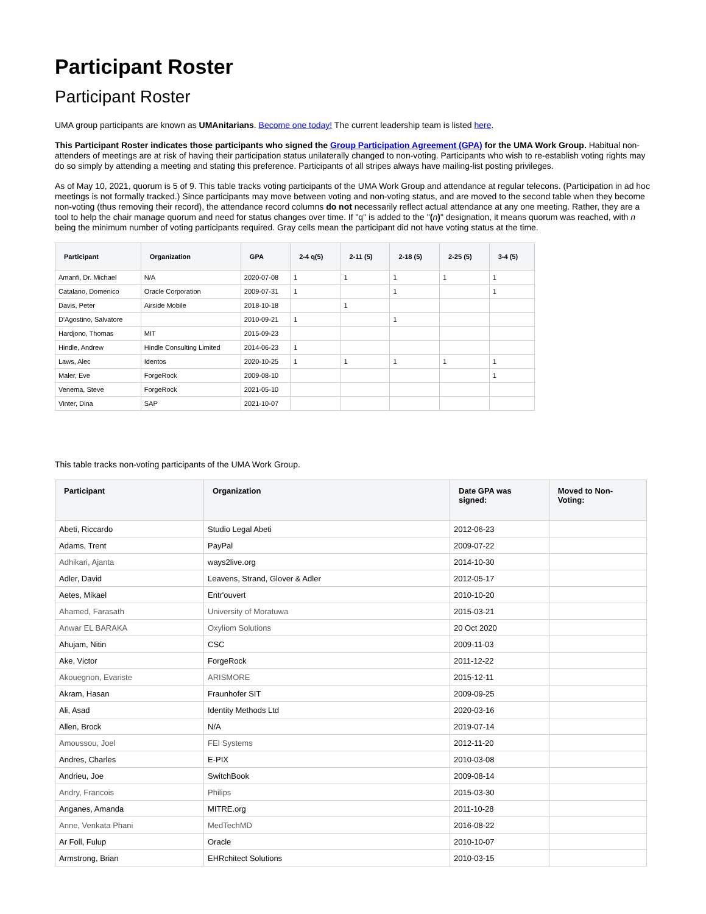Participant Roster
Participant Roster
UMA group participants are known as UMAnitarians. Become one today! The current leadership team is listed here.
This Participant Roster indicates those participants who signed the Group Participation Agreement (GPA) for the UMA Work Group. Habitual non-attenders of meetings are at risk of having their participation status unilaterally changed to non-voting. Participants who wish to re-establish voting rights may do so simply by attending a meeting and stating this preference. Participants of all stripes always have mailing-list posting privileges.
As of May 10, 2021, quorum is 5 of 9. This table tracks voting participants of the UMA Work Group and attendance at regular telecons. (Participation in ad hoc meetings is not formally tracked.) Since participants may move between voting and non-voting status, and are moved to the second table when they become non-voting (thus removing their record), the attendance record columns do not necessarily reflect actual attendance at any one meeting. Rather, they are a tool to help the chair manage quorum and need for status changes over time. If "q" is added to the "(n)" designation, it means quorum was reached, with n being the minimum number of voting participants required. Gray cells mean the participant did not have voting status at the time.
| Participant | Organization | GPA | 2-4 q(5) | 2-11 (5) | 2-18 (5) | 2-25 (5) | 3-4 (5) |
| --- | --- | --- | --- | --- | --- | --- | --- |
| Amanfi, Dr. Michael | N/A | 2020-07-08 | 1 | 1 | 1 | 1 | 1 |
| Catalano, Domenico | Oracle Corporation | 2009-07-31 | 1 | | 1 | | 1 |
| Davis, Peter | Airside Mobile | 2018-10-18 | | 1 | | | |
| D'Agostino, Salvatore | | 2010-09-21 | 1 | | 1 | | |
| Hardjono, Thomas | MIT | 2015-09-23 | | | | | |
| Hindle, Andrew | Hindle Consulting Limited | 2014-06-23 | 1 | | | | |
| Laws, Alec | Identos | 2020-10-25 | 1 | 1 | 1 | 1 | 1 |
| Maler, Eve | ForgeRock | 2009-08-10 | | | | | 1 |
| Venema, Steve | ForgeRock | 2021-05-10 | | | | | |
| Vinter, Dina | SAP | 2021-10-07 | | | | | |
This table tracks non-voting participants of the UMA Work Group.
| Participant | Organization | Date GPA was signed: | Moved to Non-Voting: |
| --- | --- | --- | --- |
| Abeti, Riccardo | Studio Legal Abeti | 2012-06-23 | |
| Adams, Trent | PayPal | 2009-07-22 | |
| Adhikari, Ajanta | ways2live.org | 2014-10-30 | |
| Adler, David | Leavens, Strand, Glover & Adler | 2012-05-17 | |
| Aetes, Mikael | Entr'ouvert | 2010-10-20 | |
| Ahamed, Farasath | University of Moratuwa | 2015-03-21 | |
| Anwar EL BARAKA | Oxyliom Solutions | 20 Oct 2020 | |
| Ahujam, Nitin | CSC | 2009-11-03 | |
| Ake, Victor | ForgeRock | 2011-12-22 | |
| Akouegnon, Evariste | ARISMORE | 2015-12-11 | |
| Akram, Hasan | Fraunhofer SIT | 2009-09-25 | |
| Ali, Asad | Identity Methods Ltd | 2020-03-16 | |
| Allen, Brock | N/A | 2019-07-14 | |
| Amoussou, Joel | FEI Systems | 2012-11-20 | |
| Andres, Charles | E-PIX | 2010-03-08 | |
| Andrieu, Joe | SwitchBook | 2009-08-14 | |
| Andry, Francois | Philips | 2015-03-30 | |
| Anganes, Amanda | MITRE.org | 2011-10-28 | |
| Anne, Venkata Phani | MedTechMD | 2016-08-22 | |
| Ar Foll, Fulup | Oracle | 2010-10-07 | |
| Armstrong, Brian | EHRchitect Solutions | 2010-03-15 | |